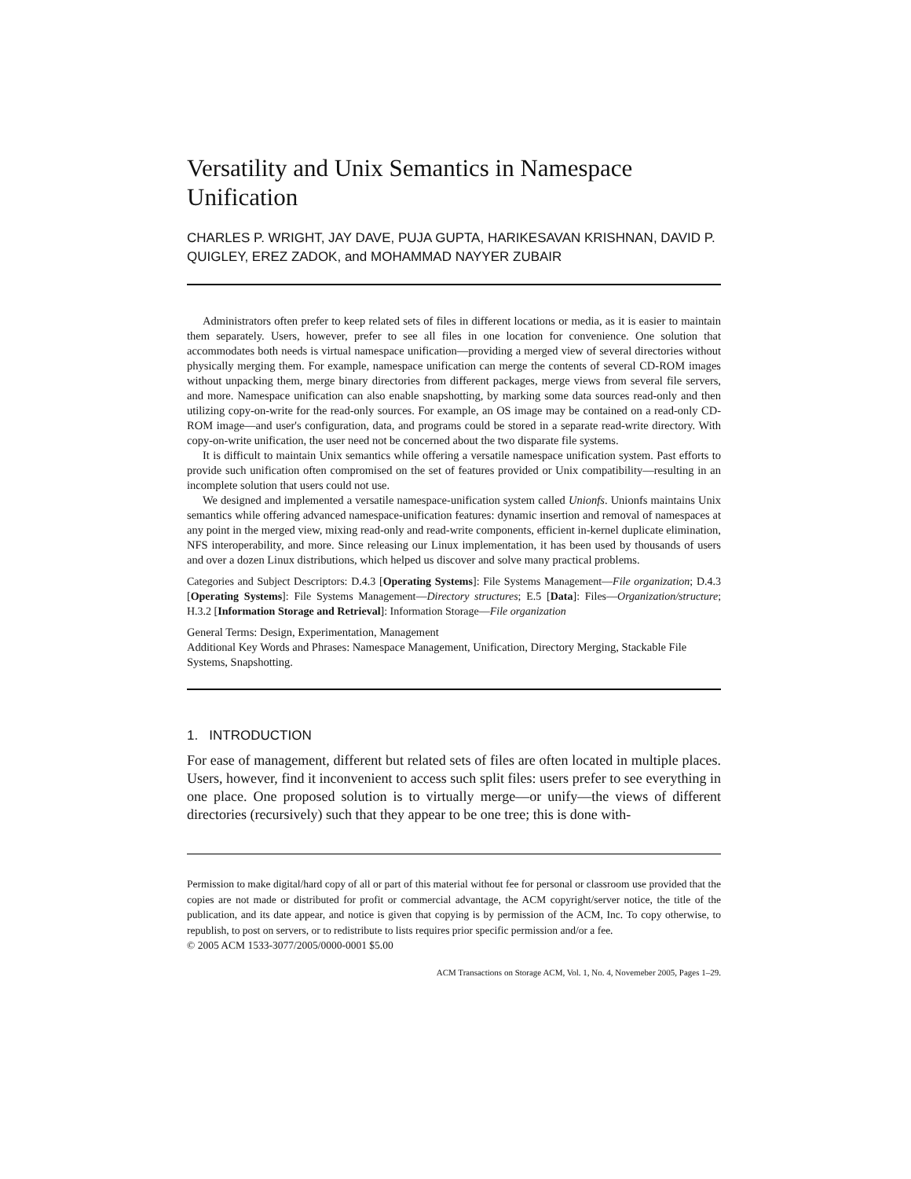Versatility and Unix Semantics in Namespace Unification
CHARLES P. WRIGHT, JAY DAVE, PUJA GUPTA, HARIKESAVAN KRISHNAN, DAVID P. QUIGLEY, EREZ ZADOK, and MOHAMMAD NAYYER ZUBAIR
Administrators often prefer to keep related sets of files in different locations or media, as it is easier to maintain them separately. Users, however, prefer to see all files in one location for convenience. One solution that accommodates both needs is virtual namespace unification—providing a merged view of several directories without physically merging them. For example, namespace unification can merge the contents of several CD-ROM images without unpacking them, merge binary directories from different packages, merge views from several file servers, and more. Namespace unification can also enable snapshotting, by marking some data sources read-only and then utilizing copy-on-write for the read-only sources. For example, an OS image may be contained on a read-only CD-ROM image—and user's configuration, data, and programs could be stored in a separate read-write directory. With copy-on-write unification, the user need not be concerned about the two disparate file systems.
It is difficult to maintain Unix semantics while offering a versatile namespace unification system. Past efforts to provide such unification often compromised on the set of features provided or Unix compatibility—resulting in an incomplete solution that users could not use.
We designed and implemented a versatile namespace-unification system called Unionfs. Unionfs maintains Unix semantics while offering advanced namespace-unification features: dynamic insertion and removal of namespaces at any point in the merged view, mixing read-only and read-write components, efficient in-kernel duplicate elimination, NFS interoperability, and more. Since releasing our Linux implementation, it has been used by thousands of users and over a dozen Linux distributions, which helped us discover and solve many practical problems.
Categories and Subject Descriptors: D.4.3 [Operating Systems]: File Systems Management—File organization; D.4.3 [Operating Systems]: File Systems Management—Directory structures; E.5 [Data]: Files—Organization/structure; H.3.2 [Information Storage and Retrieval]: Information Storage—File organization
General Terms: Design, Experimentation, Management
Additional Key Words and Phrases: Namespace Management, Unification, Directory Merging, Stackable File Systems, Snapshotting.
1. INTRODUCTION
For ease of management, different but related sets of files are often located in multiple places. Users, however, find it inconvenient to access such split files: users prefer to see everything in one place. One proposed solution is to virtually merge—or unify—the views of different directories (recursively) such that they appear to be one tree; this is done with-
Permission to make digital/hard copy of all or part of this material without fee for personal or classroom use provided that the copies are not made or distributed for profit or commercial advantage, the ACM copyright/server notice, the title of the publication, and its date appear, and notice is given that copying is by permission of the ACM, Inc. To copy otherwise, to republish, to post on servers, or to redistribute to lists requires prior specific permission and/or a fee.
© 2005 ACM 1533-3077/2005/0000-0001 $5.00
ACM Transactions on Storage ACM, Vol. 1, No. 4, Novemeber 2005, Pages 1–29.